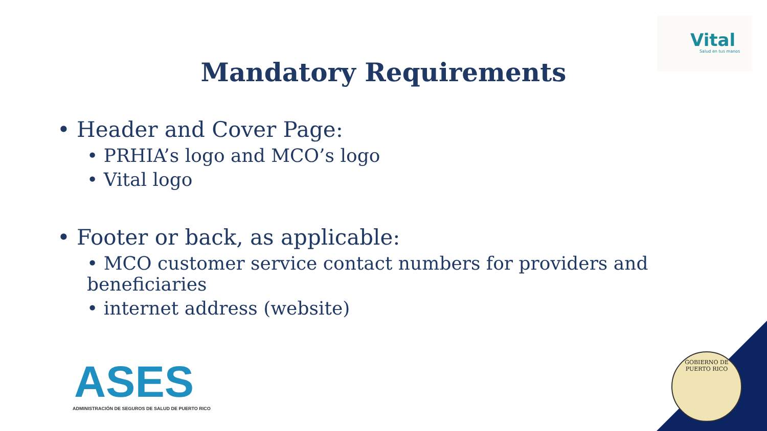Vital
Salud en tus manos
Mandatory Requirements
• Header and Cover Page:
• PRHIA’s logo and MCO’s logo
• Vital logo
• Footer or back, as applicable:
• MCO customer service contact numbers for providers and beneficiaries
• internet address (website)
ASES
ADMINISTRACIÓN DE SEGUROS DE SALUD DE PUERTO RICO
GOBIERNO DE PUERTO RICO